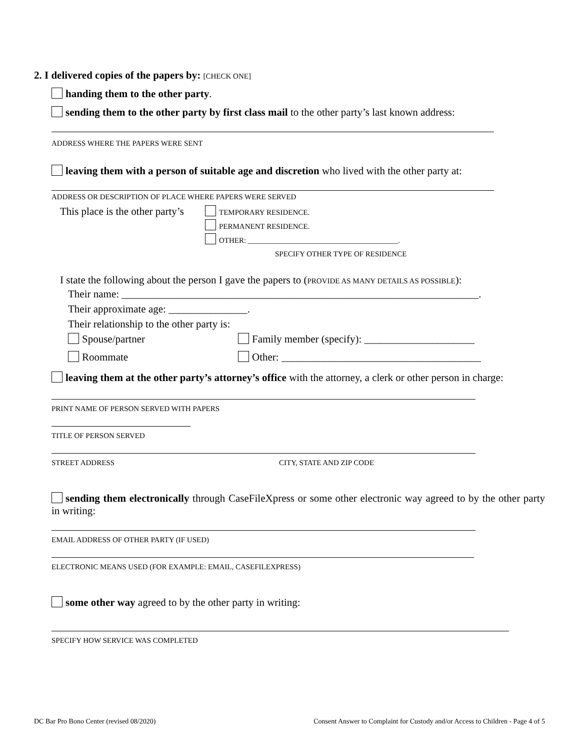2. I delivered copies of the papers by: [CHECK ONE]
handing them to the other party.
sending them to the other party by first class mail to the other party’s last known address:
ADDRESS WHERE THE PAPERS WERE SENT
leaving them with a person of suitable age and discretion who lived with the other party at:
ADDRESS OR DESCRIPTION OF PLACE WHERE PAPERS WERE SERVED
This place is the other party’s
TEMPORARY RESIDENCE.
PERMANENT RESIDENCE.
OTHER: ________________________________________.
SPECIFY OTHER TYPE OF RESIDENCE
I state the following about the person I gave the papers to (PROVIDE AS MANY DETAILS AS POSSIBLE):
Their name: ____________________________________________________________________.
Their approximate age: _______________.
Their relationship to the other party is:
Spouse/partner Family member (specify): _____________________
Roommate Other: ______________________________________
leaving them at the other party’s attorney’s office with the attorney, a clerk or other person in charge:
PRINT NAME OF PERSON SERVED WITH PAPERS
TITLE OF PERSON SERVED
STREET ADDRESS CITY, STATE AND ZIP CODE
sending them electronically through CaseFileXpress or some other electronic way agreed to by the other party in writing:
EMAIL ADDRESS OF OTHER PARTY (IF USED)
ELECTRONIC MEANS USED (FOR EXAMPLE: EMAIL, CASEFILEXPRESS)
some other way agreed to by the other party in writing:
SPECIFY HOW SERVICE WAS COMPLETED
DC Bar Pro Bono Center (revised 08/2020) Consent Answer to Complaint for Custody and/or Access to Children - Page 4 of 5